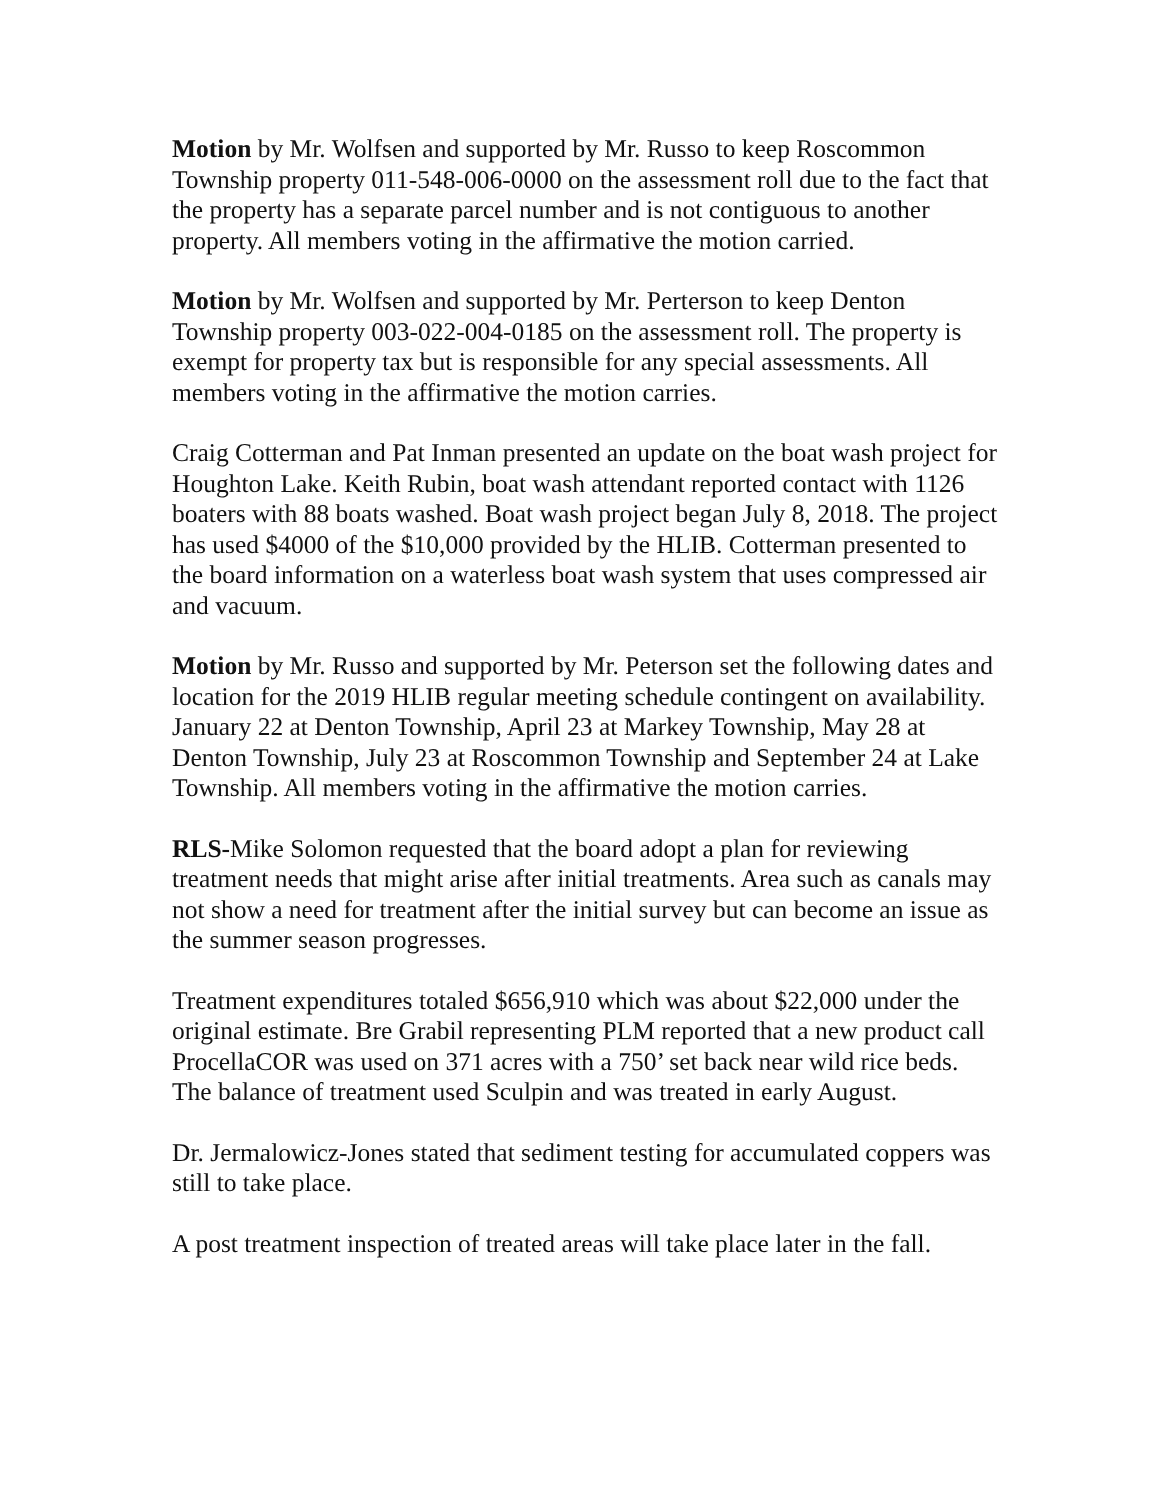Motion by Mr. Wolfsen and supported by Mr. Russo to keep Roscommon Township property 011-548-006-0000 on the assessment roll due to the fact that the property has a separate parcel number and is not contiguous to another property. All members voting in the affirmative the motion carried.
Motion by Mr. Wolfsen and supported by Mr. Perterson to keep Denton Township property 003-022-004-0185 on the assessment roll. The property is exempt for property tax but is responsible for any special assessments. All members voting in the affirmative the motion carries.
Craig Cotterman and Pat Inman presented an update on the boat wash project for Houghton Lake. Keith Rubin, boat wash attendant reported contact with 1126 boaters with 88 boats washed. Boat wash project began July 8, 2018. The project has used $4000 of the $10,000 provided by the HLIB. Cotterman presented to the board information on a waterless boat wash system that uses compressed air and vacuum.
Motion by Mr. Russo and supported by Mr. Peterson set the following dates and location for the 2019 HLIB regular meeting schedule contingent on availability. January 22 at Denton Township, April 23 at Markey Township, May 28 at Denton Township, July 23 at Roscommon Township and September 24 at Lake Township. All members voting in the affirmative the motion carries.
RLS-Mike Solomon requested that the board adopt a plan for reviewing treatment needs that might arise after initial treatments. Area such as canals may not show a need for treatment after the initial survey but can become an issue as the summer season progresses.
Treatment expenditures totaled $656,910 which was about $22,000 under the original estimate. Bre Grabil representing PLM reported that a new product call ProcellaCOR was used on 371 acres with a 750’ set back near wild rice beds. The balance of treatment used Sculpin and was treated in early August.
Dr. Jermalowicz-Jones stated that sediment testing for accumulated coppers was still to take place.
A post treatment inspection of treated areas will take place later in the fall.